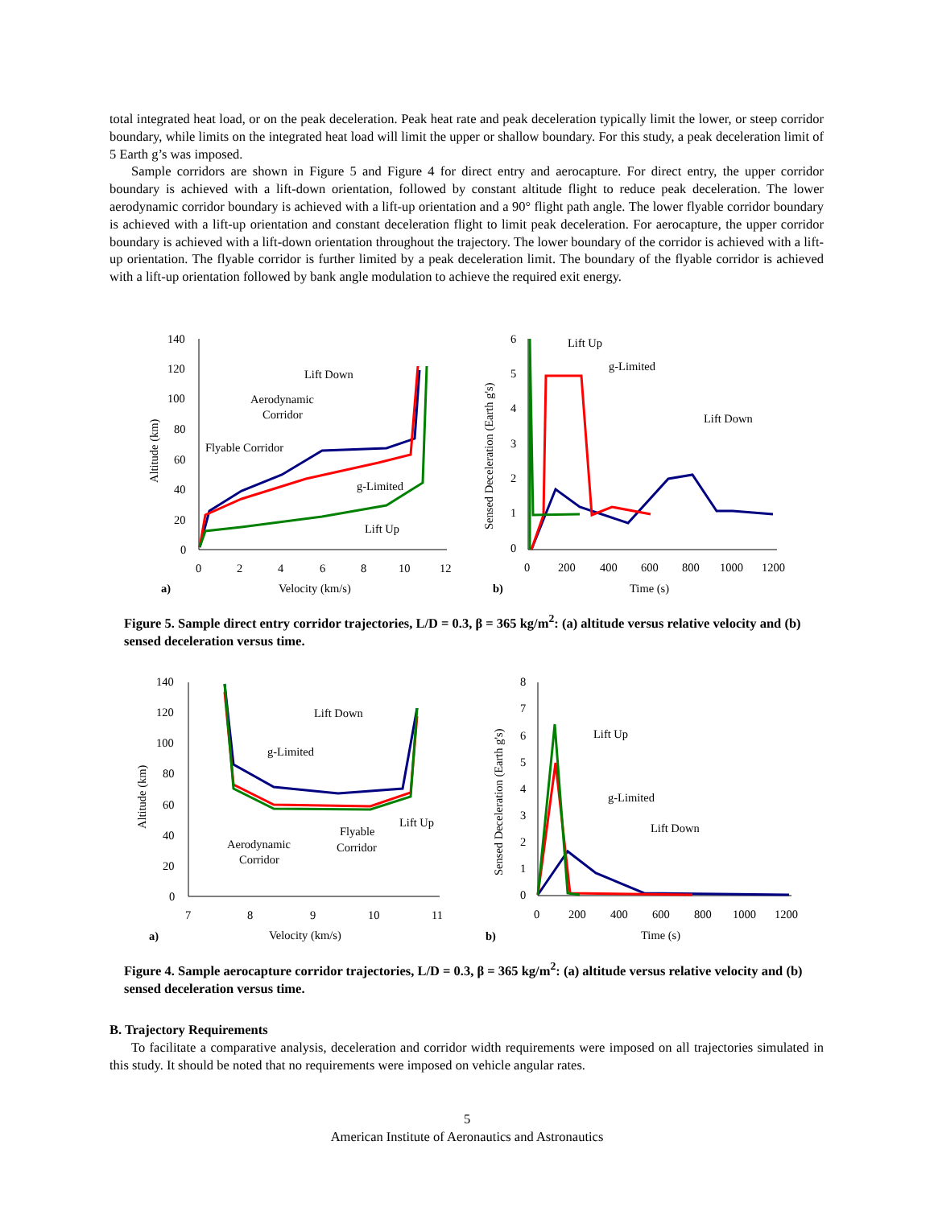total integrated heat load, or on the peak deceleration. Peak heat rate and peak deceleration typically limit the lower, or steep corridor boundary, while limits on the integrated heat load will limit the upper or shallow boundary. For this study, a peak deceleration limit of 5 Earth g’s was imposed.
Sample corridors are shown in Figure 5 and Figure 4 for direct entry and aerocapture. For direct entry, the upper corridor boundary is achieved with a lift-down orientation, followed by constant altitude flight to reduce peak deceleration. The lower aerodynamic corridor boundary is achieved with a lift-up orientation and a 90° flight path angle. The lower flyable corridor boundary is achieved with a lift-up orientation and constant deceleration flight to limit peak deceleration. For aerocapture, the upper corridor boundary is achieved with a lift-down orientation throughout the trajectory. The lower boundary of the corridor is achieved with a lift-up orientation. The flyable corridor is further limited by a peak deceleration limit. The boundary of the flyable corridor is achieved with a lift-up orientation followed by bank angle modulation to achieve the required exit energy.
140
120
100
80
60
40
20
0
0
2
4
6
8
10
12
Velocity (km/s)
a)
Altitude (km)
Lift Down
Aerodynamic
Corridor
Flyable Corridor
g-Limited
Lift Up
6
5
4
3
2
1
0
0
200
400
600
800
1000
1200
Time (s)
b)
Sensed Deceleration (Earth g's)
Lift Up
g-Limited
Lift Down
Figure 5. Sample direct entry corridor trajectories, L/D = 0.3, β = 365 kg/m<sup>2</sup>: (a) altitude versus relative velocity and (b) sensed deceleration versus time.
140
120
100
80
60
40
20
0
7
8
9
10
11
Velocity (km/s)
a)
Altitude (km)
Lift Down
g-Limited
Lift Up
Flyable
Corridor
Aerodynamic
Corridor
8
7
6
5
4
3
2
1
0
0
200
400
600
800
1000
1200
Time (s)
b)
Sensed Deceleration (Earth g's)
Lift Up
g-Limited
Lift Down
Figure 4. Sample aerocapture corridor trajectories, L/D = 0.3, β = 365 kg/m<sup>2</sup>: (a) altitude versus relative velocity and (b) sensed deceleration versus time.
B. Trajectory Requirements
To facilitate a comparative analysis, deceleration and corridor width requirements were imposed on all trajectories simulated in this study. It should be noted that no requirements were imposed on vehicle angular rates.
5
American Institute of Aeronautics and Astronautics